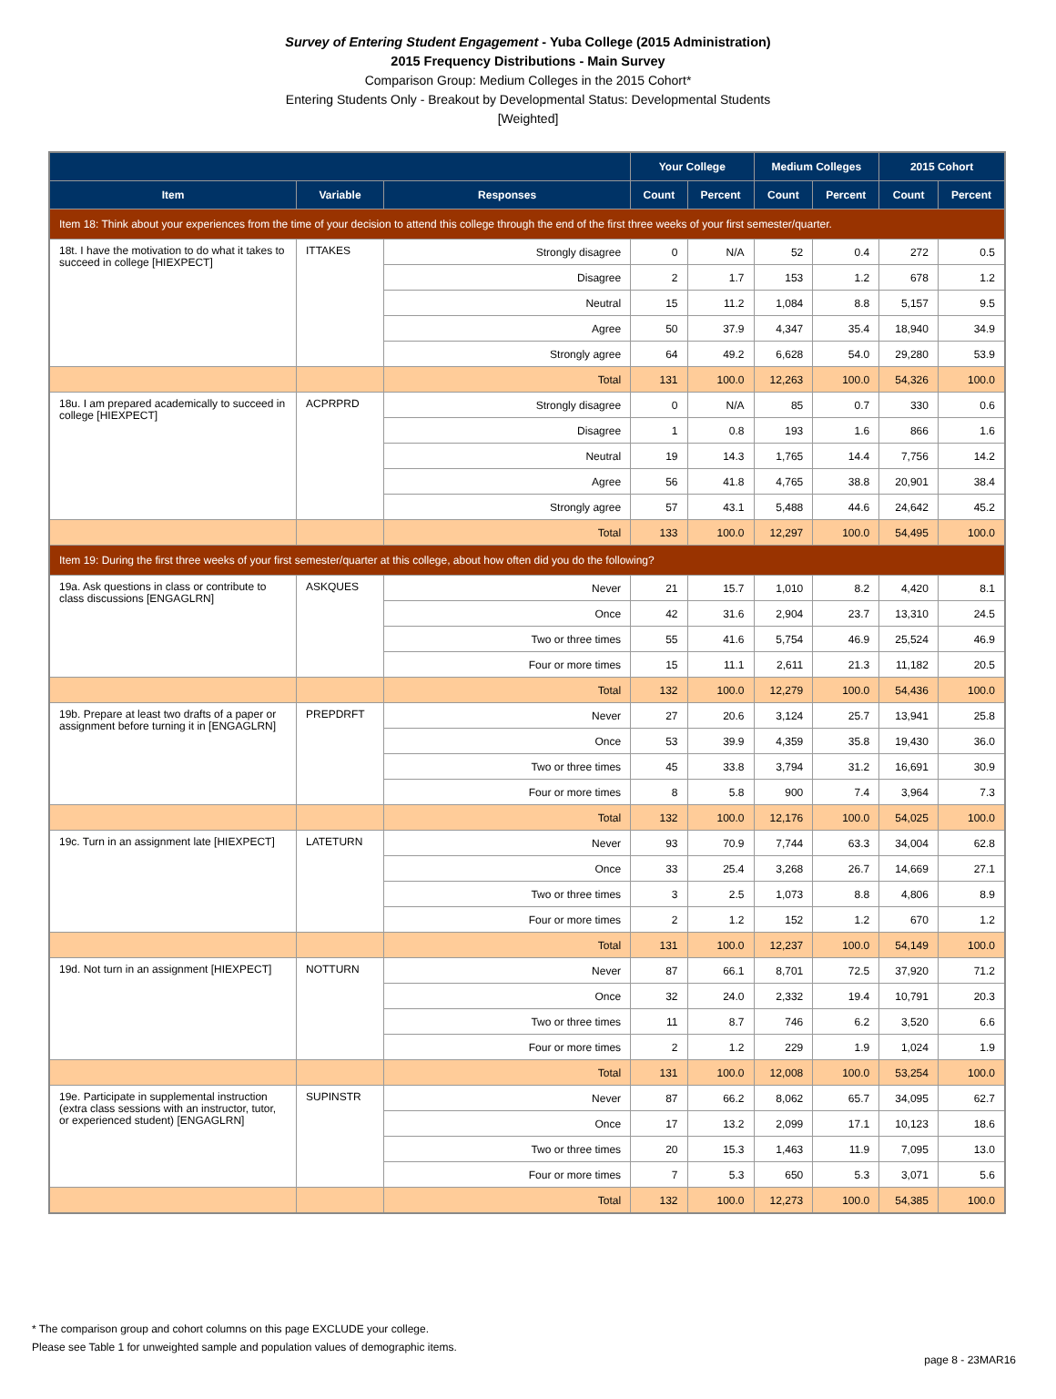Survey of Entering Student Engagement - Yuba College (2015 Administration)
2015 Frequency Distributions - Main Survey
Comparison Group: Medium Colleges in the 2015 Cohort*
Entering Students Only - Breakout by Developmental Status: Developmental Students
[Weighted]
| | | | Your College | | Medium Colleges | | 2015 Cohort | |
| --- | --- | --- | --- | --- | --- | --- | --- | --- |
| Item | Variable | Responses | Count | Percent | Count | Percent | Count | Percent |
| Item 18: Think about your experiences from the time of your decision to attend this college through the end of the first three weeks of your first semester/quarter. | | | | | | | | |
| 18t. I have the motivation to do what it takes to succeed in college [HIEXPECT] | ITTAKES | Strongly disagree | 0 | N/A | 52 | 0.4 | 272 | 0.5 |
| | | Disagree | 2 | 1.7 | 153 | 1.2 | 678 | 1.2 |
| | | Neutral | 15 | 11.2 | 1,084 | 8.8 | 5,157 | 9.5 |
| | | Agree | 50 | 37.9 | 4,347 | 35.4 | 18,940 | 34.9 |
| | | Strongly agree | 64 | 49.2 | 6,628 | 54.0 | 29,280 | 53.9 |
| | | Total | 131 | 100.0 | 12,263 | 100.0 | 54,326 | 100.0 |
| 18u. I am prepared academically to succeed in college [HIEXPECT] | ACPRPRD | Strongly disagree | 0 | N/A | 85 | 0.7 | 330 | 0.6 |
| | | Disagree | 1 | 0.8 | 193 | 1.6 | 866 | 1.6 |
| | | Neutral | 19 | 14.3 | 1,765 | 14.4 | 7,756 | 14.2 |
| | | Agree | 56 | 41.8 | 4,765 | 38.8 | 20,901 | 38.4 |
| | | Strongly agree | 57 | 43.1 | 5,488 | 44.6 | 24,642 | 45.2 |
| | | Total | 133 | 100.0 | 12,297 | 100.0 | 54,495 | 100.0 |
| Item 19: During the first three weeks of your first semester/quarter at this college, about how often did you do the following? | | | | | | | | |
| 19a. Ask questions in class or contribute to class discussions [ENGAGLRN] | ASKQUES | Never | 21 | 15.7 | 1,010 | 8.2 | 4,420 | 8.1 |
| | | Once | 42 | 31.6 | 2,904 | 23.7 | 13,310 | 24.5 |
| | | Two or three times | 55 | 41.6 | 5,754 | 46.9 | 25,524 | 46.9 |
| | | Four or more times | 15 | 11.1 | 2,611 | 21.3 | 11,182 | 20.5 |
| | | Total | 132 | 100.0 | 12,279 | 100.0 | 54,436 | 100.0 |
| 19b. Prepare at least two drafts of a paper or assignment before turning it in [ENGAGLRN] | PREPDRFT | Never | 27 | 20.6 | 3,124 | 25.7 | 13,941 | 25.8 |
| | | Once | 53 | 39.9 | 4,359 | 35.8 | 19,430 | 36.0 |
| | | Two or three times | 45 | 33.8 | 3,794 | 31.2 | 16,691 | 30.9 |
| | | Four or more times | 8 | 5.8 | 900 | 7.4 | 3,964 | 7.3 |
| | | Total | 132 | 100.0 | 12,176 | 100.0 | 54,025 | 100.0 |
| 19c. Turn in an assignment late [HIEXPECT] | LATETURN | Never | 93 | 70.9 | 7,744 | 63.3 | 34,004 | 62.8 |
| | | Once | 33 | 25.4 | 3,268 | 26.7 | 14,669 | 27.1 |
| | | Two or three times | 3 | 2.5 | 1,073 | 8.8 | 4,806 | 8.9 |
| | | Four or more times | 2 | 1.2 | 152 | 1.2 | 670 | 1.2 |
| | | Total | 131 | 100.0 | 12,237 | 100.0 | 54,149 | 100.0 |
| 19d. Not turn in an assignment [HIEXPECT] | NOTTURN | Never | 87 | 66.1 | 8,701 | 72.5 | 37,920 | 71.2 |
| | | Once | 32 | 24.0 | 2,332 | 19.4 | 10,791 | 20.3 |
| | | Two or three times | 11 | 8.7 | 746 | 6.2 | 3,520 | 6.6 |
| | | Four or more times | 2 | 1.2 | 229 | 1.9 | 1,024 | 1.9 |
| | | Total | 131 | 100.0 | 12,008 | 100.0 | 53,254 | 100.0 |
| 19e. Participate in supplemental instruction (extra class sessions with an instructor, tutor, or experienced student) [ENGAGLRN] | SUPINSTR | Never | 87 | 66.2 | 8,062 | 65.7 | 34,095 | 62.7 |
| | | Once | 17 | 13.2 | 2,099 | 17.1 | 10,123 | 18.6 |
| | | Two or three times | 20 | 15.3 | 1,463 | 11.9 | 7,095 | 13.0 |
| | | Four or more times | 7 | 5.3 | 650 | 5.3 | 3,071 | 5.6 |
| | | Total | 132 | 100.0 | 12,273 | 100.0 | 54,385 | 100.0 |
* The comparison group and cohort columns on this page EXCLUDE your college.
Please see Table 1 for unweighted sample and population values of demographic items.
page 8 - 23MAR16